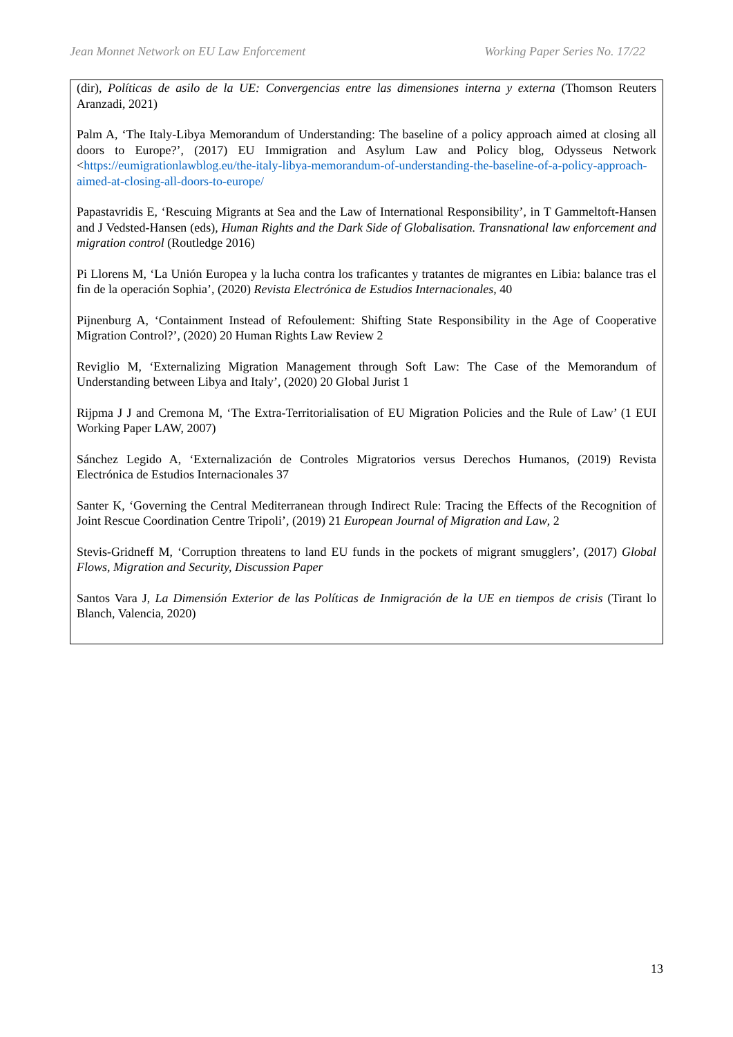Jean Monnet Network on EU Law Enforcement Working Paper Series No. 17/22
(dir), Políticas de asilo de la UE: Convergencias entre las dimensiones interna y externa (Thomson Reuters Aranzadi, 2021)
Palm A, ‘The Italy-Libya Memorandum of Understanding: The baseline of a policy approach aimed at closing all doors to Europe?’, (2017) EU Immigration and Asylum Law and Policy blog, Odysseus Network <https://eumigrationlawblog.eu/the-italy-libya-memorandum-of-understanding-the-baseline-of-a-policy-approach-aimed-at-closing-all-doors-to-europe/
Papastavridis E, ‘Rescuing Migrants at Sea and the Law of International Responsibility’, in T Gammeltoft-Hansen and J Vedsted-Hansen (eds), Human Rights and the Dark Side of Globalisation. Transnational law enforcement and migration control (Routledge 2016)
Pi Llorens M, ‘La Unión Europea y la lucha contra los traficantes y tratantes de migrantes en Libia: balance tras el fin de la operación Sophia’, (2020) Revista Electrónica de Estudios Internacionales, 40
Pijnenburg A, ‘Containment Instead of Refoulement: Shifting State Responsibility in the Age of Cooperative Migration Control?’, (2020) 20 Human Rights Law Review 2
Reviglio M, ‘Externalizing Migration Management through Soft Law: The Case of the Memorandum of Understanding between Libya and Italy’, (2020) 20 Global Jurist 1
Rijpma J J and Cremona M, ‘The Extra-Territorialisation of EU Migration Policies and the Rule of Law’ (1 EUI Working Paper LAW, 2007)
Sánchez Legido A, ‘Externalización de Controles Migratorios versus Derechos Humanos, (2019) Revista Electrónica de Estudios Internacionales 37
Santer K, ‘Governing the Central Mediterranean through Indirect Rule: Tracing the Effects of the Recognition of Joint Rescue Coordination Centre Tripoli’, (2019) 21 European Journal of Migration and Law, 2
Stevis-Gridneff M, ‘Corruption threatens to land EU funds in the pockets of migrant smugglers’, (2017) Global Flows, Migration and Security, Discussion Paper
Santos Vara J, La Dimensión Exterior de las Políticas de Inmigración de la UE en tiempos de crisis (Tirant lo Blanch, Valencia, 2020)
13